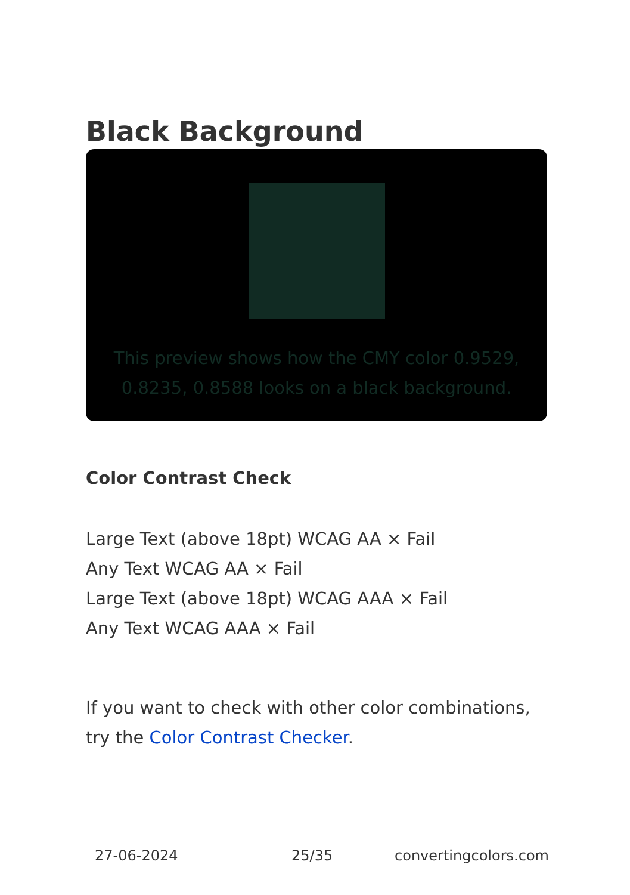Black Background
This preview shows how the CMY color 0.9529, 0.8235, 0.8588 looks on a black background.
Color Contrast Check
Large Text (above 18pt) WCAG AA × Fail
Any Text WCAG AA × Fail
Large Text (above 18pt) WCAG AAA × Fail
Any Text WCAG AAA × Fail
If you want to check with other color combinations, try the Color Contrast Checker.
27-06-2024 25/35 convertingcolors.com